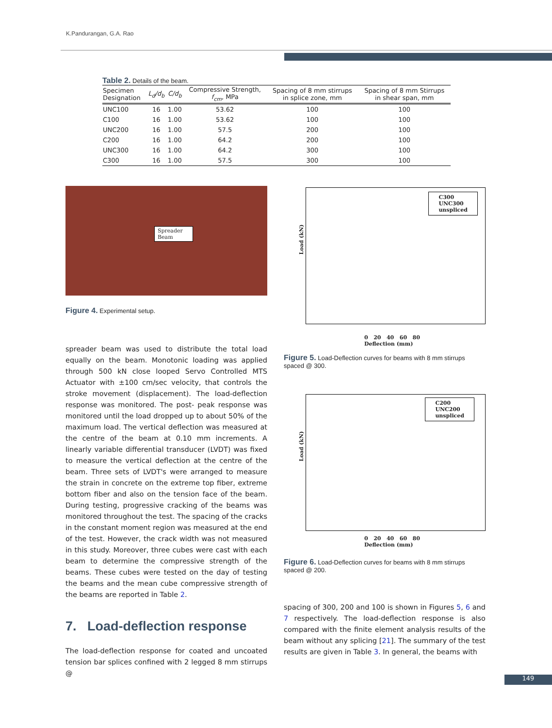K.Pandurangan, G.A. Rao
Table 2. Details of the beam.
| Specimen Designation | L<sub>d</sub>/d<sub>b</sub> | C/d<sub>b</sub> | Compressive Strength, f<sub>cm</sub> , MPa | Spacing of 8 mm stirrups in splice zone, mm | Spacing of 8 mm Stirrups in shear span, mm |
| --- | --- | --- | --- | --- | --- |
| UNC100 | 16 | 1.00 | 53.62 | 100 | 100 |
| C100 | 16 | 1.00 | 53.62 | 100 | 100 |
| UNC200 | 16 | 1.00 | 57.5 | 200 | 100 |
| C200 | 16 | 1.00 | 64.2 | 200 | 100 |
| UNC300 | 16 | 1.00 | 64.2 | 300 | 100 |
| C300 | 16 | 1.00 | 57.5 | 300 | 100 |
Spreader Beam
Figure 4. Experimental setup.
C300
UNC300
unspliced
Load (kN)
0 20 40 60 80
Deflection (mm)
Figure 5. Load-Deflection curves for beams with 8 mm stirrups spaced @ 300.
C200
UNC200
unspliced
Load (kN)
0 20 40 60 80
Deflection (mm)
Figure 6. Load-Deflection curves for beams with 8 mm stirrups spaced @ 200.
spreader beam was used to distribute the total load equally on the beam. Monotonic loading was applied through 500 kN close looped Servo Controlled MTS Actuator with ±100 cm/sec velocity, that controls the stroke movement (displacement). The load-deflection response was monitored. The post- peak response was monitored until the load dropped up to about 50% of the maximum load. The vertical deflection was measured at the centre of the beam at 0.10 mm increments. A linearly variable differential transducer (LVDT) was fixed to measure the vertical deflection at the centre of the beam. Three sets of LVDT's were arranged to measure the strain in concrete on the extreme top fiber, extreme bottom fiber and also on the tension face of the beam. During testing, progressive cracking of the beams was monitored throughout the test. The spacing of the cracks in the constant moment region was measured at the end of the test. However, the crack width was not measured in this study. Moreover, three cubes were cast with each beam to determine the compressive strength of the beams. These cubes were tested on the day of testing the beams and the mean cube compressive strength of the beams are reported in Table 2.
7. Load-deflection response
The load-deflection response for coated and uncoated tension bar splices confined with 2 legged 8 mm stirrups @
spacing of 300, 200 and 100 is shown in Figures 5, 6 and 7 respectively. The load-deflection response is also compared with the finite element analysis results of the beam without any splicing [21]. The summary of the test results are given in Table 3. In general, the beams with
149